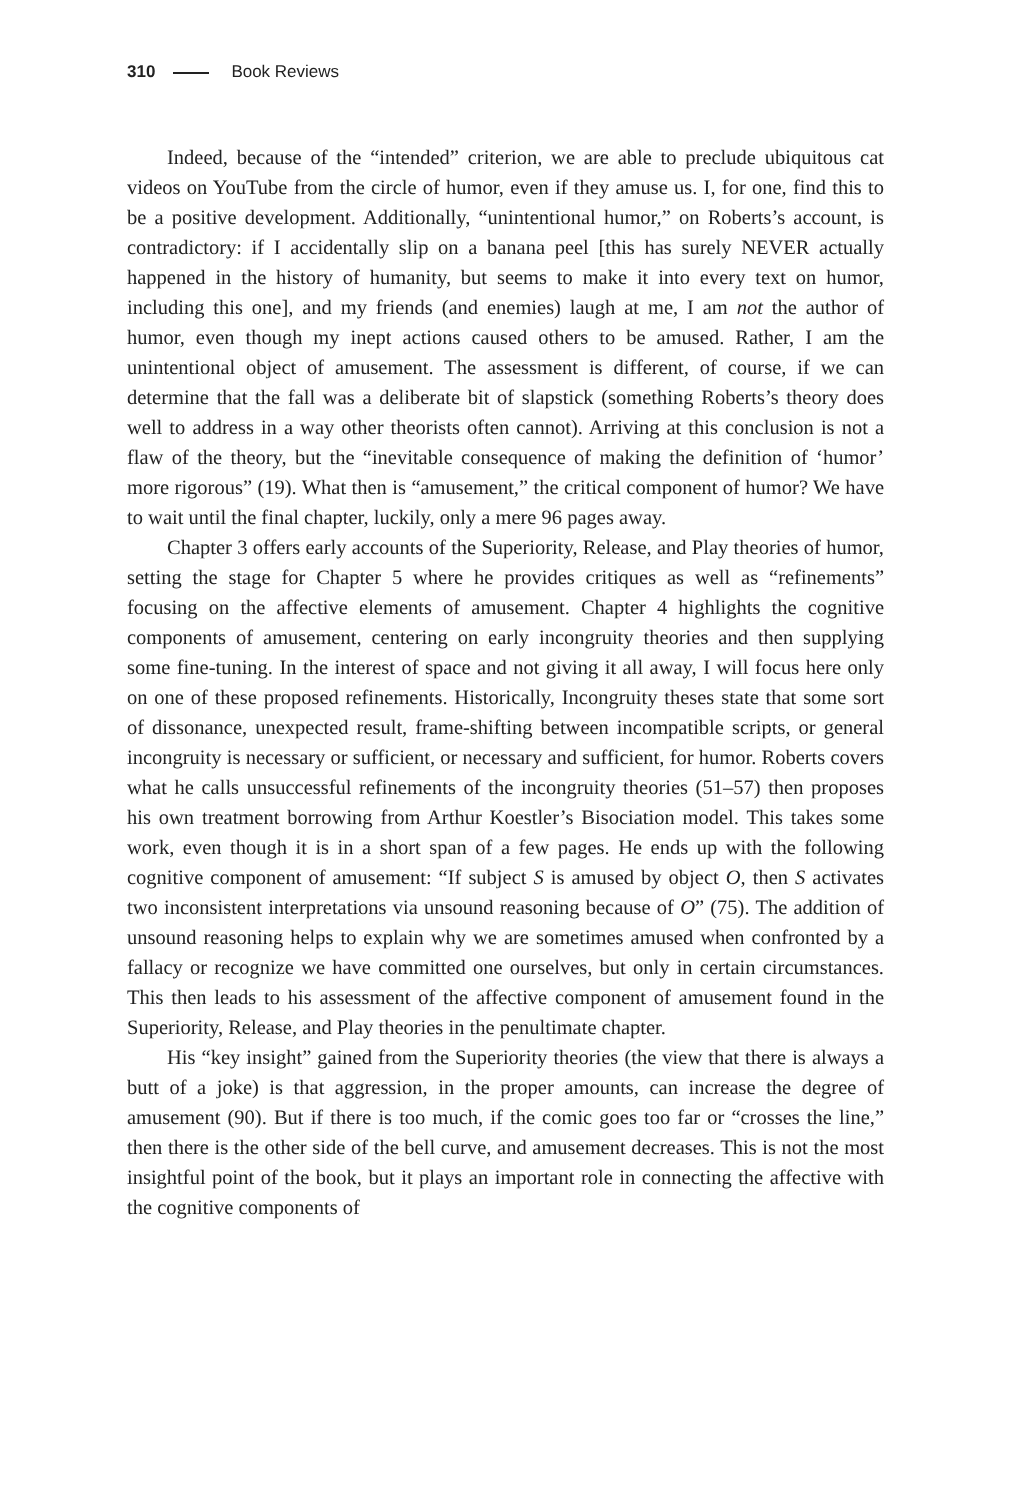310 Book Reviews
Indeed, because of the “intended” criterion, we are able to preclude ubiquitous cat videos on YouTube from the circle of humor, even if they amuse us. I, for one, find this to be a positive development. Additionally, “unintentional humor,” on Roberts’s account, is contradictory: if I accidentally slip on a banana peel [this has surely NEVER actually happened in the history of humanity, but seems to make it into every text on humor, including this one], and my friends (and enemies) laugh at me, I am not the author of humor, even though my inept actions caused others to be amused. Rather, I am the unintentional object of amusement. The assessment is different, of course, if we can determine that the fall was a deliberate bit of slapstick (something Roberts’s theory does well to address in a way other theorists often cannot). Arriving at this conclusion is not a flaw of the theory, but the “inevitable consequence of making the definition of ‘humor’ more rigorous” (19). What then is “amusement,” the critical component of humor? We have to wait until the final chapter, luckily, only a mere 96 pages away.
Chapter 3 offers early accounts of the Superiority, Release, and Play theories of humor, setting the stage for Chapter 5 where he provides critiques as well as “refinements” focusing on the affective elements of amusement. Chapter 4 highlights the cognitive components of amusement, centering on early incongruity theories and then supplying some fine-tuning. In the interest of space and not giving it all away, I will focus here only on one of these proposed refinements. Historically, Incongruity theses state that some sort of dissonance, unexpected result, frame-shifting between incompatible scripts, or general incongruity is necessary or sufficient, or necessary and sufficient, for humor. Roberts covers what he calls unsuccessful refinements of the incongruity theories (51–57) then proposes his own treatment borrowing from Arthur Koestler’s Bisociation model. This takes some work, even though it is in a short span of a few pages. He ends up with the following cognitive component of amusement: “If subject S is amused by object O, then S activates two inconsistent interpretations via unsound reasoning because of O” (75). The addition of unsound reasoning helps to explain why we are sometimes amused when confronted by a fallacy or recognize we have committed one ourselves, but only in certain circumstances. This then leads to his assessment of the affective component of amusement found in the Superiority, Release, and Play theories in the penultimate chapter.
His “key insight” gained from the Superiority theories (the view that there is always a butt of a joke) is that aggression, in the proper amounts, can increase the degree of amusement (90). But if there is too much, if the comic goes too far or “crosses the line,” then there is the other side of the bell curve, and amusement decreases. This is not the most insightful point of the book, but it plays an important role in connecting the affective with the cognitive components of